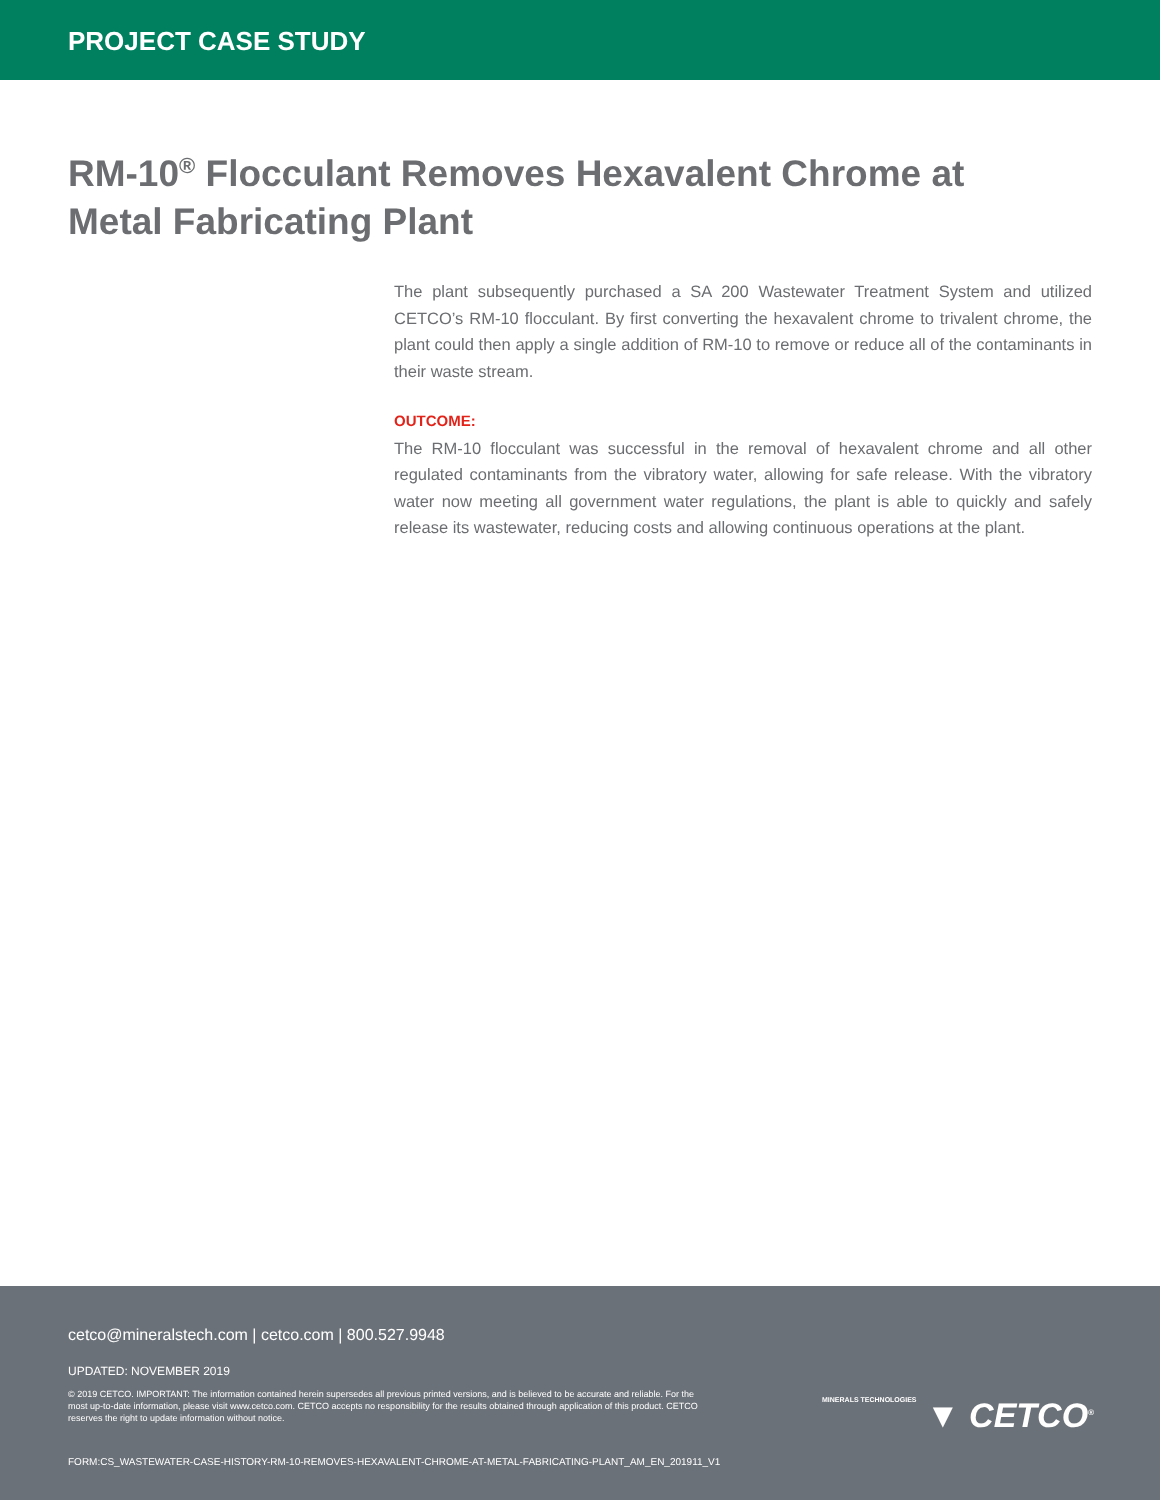PROJECT CASE STUDY
RM-10<sup>®</sup> Flocculant Removes Hexavalent Chrome at Metal Fabricating Plant
The plant subsequently purchased a SA 200 Wastewater Treatment System and utilized CETCO’s RM-10 flocculant. By first converting the hexavalent chrome to trivalent chrome, the plant could then apply a single addition of RM-10 to remove or reduce all of the contaminants in their waste stream.
OUTCOME:
The RM-10 flocculant was successful in the removal of hexavalent chrome and all other regulated contaminants from the vibratory water, allowing for safe release. With the vibratory water now meeting all government water regulations, the plant is able to quickly and safely release its wastewater, reducing costs and allowing continuous operations at the plant.
cetco@mineralstech.com | cetco.com | 800.527.9948
UPDATED: NOVEMBER 2019
© 2019 CETCO. IMPORTANT: The information contained herein supersedes all previous printed versions, and is believed to be accurate and reliable. For the most up-to-date information, please visit www.cetco.com. CETCO accepts no responsibility for the results obtained through application of this product. CETCO reserves the right to update information without notice.
FORM:CS_WASTEWATER-CASE-HISTORY-RM-10-REMOVES-HEXAVALENT-CHROME-AT-METAL-FABRICATING-PLANT_AM_EN_201911_V1
MINERALS TECHNOLOGIES ▼ CETCO<sup>®</sup>